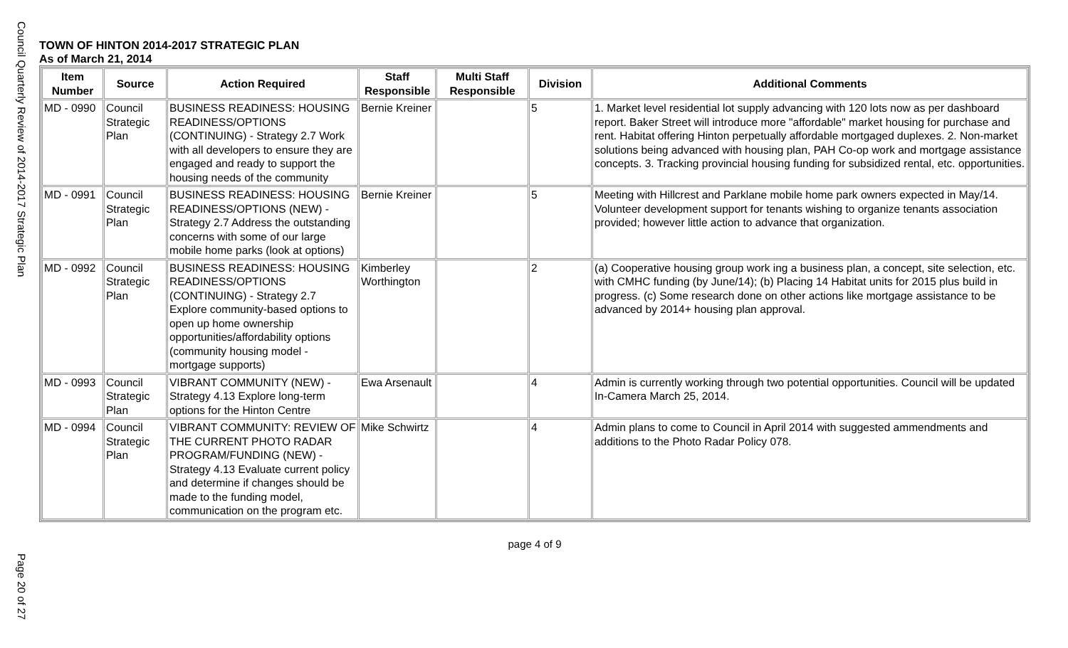Council Quarterly Review of 2014-2017 Strategic Plan
TOWN OF HINTON 2014-2017 STRATEGIC PLAN
As of March 21, 2014
| Item Number | Source | Action Required | Staff Responsible | Multi Staff Responsible | Division | Additional Comments |
| --- | --- | --- | --- | --- | --- | --- |
| MD - 0990 | Council Strategic Plan | BUSINESS READINESS: HOUSING READINESS/OPTIONS (CONTINUING) - Strategy 2.7 Work with all developers to ensure they are engaged and ready to support the housing needs of the community | Bernie Kreiner | | 5 | 1. Market level residential lot supply advancing with 120 lots now as per dashboard report. Baker Street will introduce more "affordable" market housing for purchase and rent. Habitat offering Hinton perpetually affordable mortgaged duplexes. 2. Non-market solutions being advanced with housing plan, PAH Co-op work and mortgage assistance concepts. 3. Tracking provincial housing funding for subsidized rental, etc. opportunities. |
| MD - 0991 | Council Strategic Plan | BUSINESS READINESS: HOUSING READINESS/OPTIONS (NEW) - Strategy 2.7 Address the outstanding concerns with some of our large mobile home parks (look at options) | Bernie Kreiner | | 5 | Meeting with Hillcrest and Parklane mobile home park owners expected in May/14. Volunteer development support for tenants wishing to organize tenants association provided; however little action to advance that organization. |
| MD - 0992 | Council Strategic Plan | BUSINESS READINESS: HOUSING READINESS/OPTIONS (CONTINUING) - Strategy 2.7 Explore community-based options to open up home ownership opportunities/affordability options (community housing model - mortgage supports) | Kimberley Worthington | | 2 | (a) Cooperative housing group work ing a business plan, a concept, site selection, etc. with CMHC funding (by June/14); (b) Placing 14 Habitat units for 2015 plus build in progress. (c) Some research done on other actions like mortgage assistance to be advanced by 2014+ housing plan approval. |
| MD - 0993 | Council Strategic Plan | VIBRANT COMMUNITY (NEW) - Strategy 4.13 Explore long-term options for the Hinton Centre | Ewa Arsenault | | 4 | Admin is currently working through two potential opportunities. Council will be updated In-Camera March 25, 2014. |
| MD - 0994 | Council Strategic Plan | VIBRANT COMMUNITY: REVIEW OF THE CURRENT PHOTO RADAR PROGRAM/FUNDING (NEW) - Strategy 4.13 Evaluate current policy and determine if changes should be made to the funding model, communication on the program etc. | Mike Schwirtz | | 4 | Admin plans to come to Council in April 2014 with suggested ammendments and additions to the Photo Radar Policy 078. |
page 4 of 9
Page 20 of 27